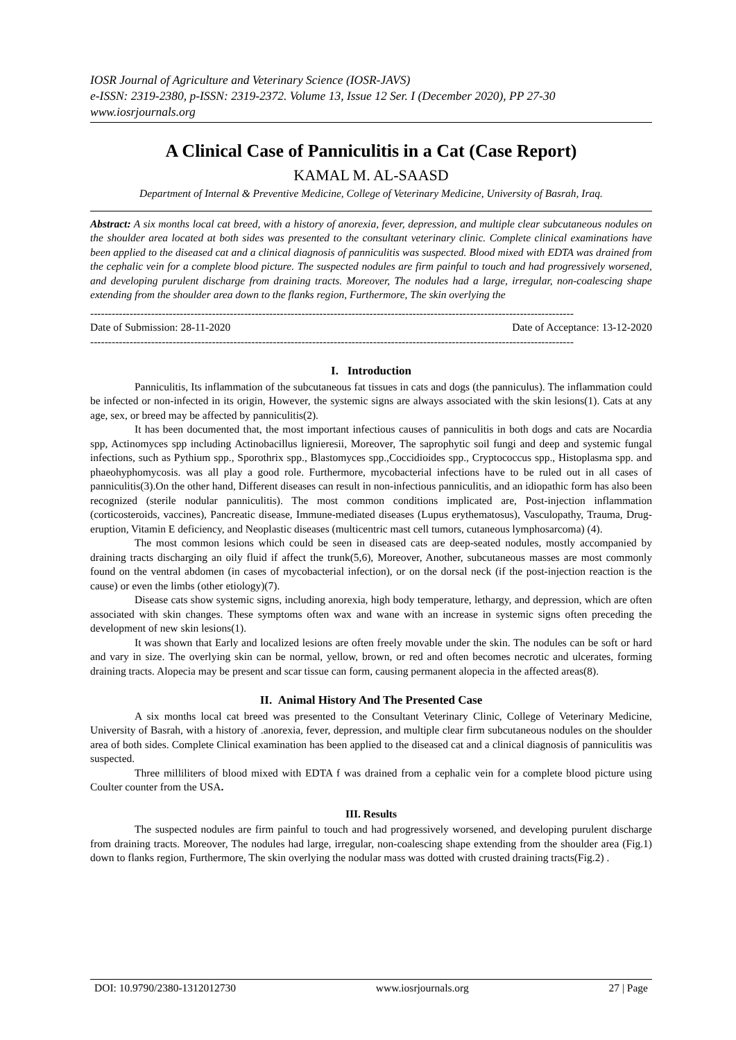IOSR Journal of Agriculture and Veterinary Science (IOSR-JAVS)
e-ISSN: 2319-2380, p-ISSN: 2319-2372. Volume 13, Issue 12 Ser. I (December 2020), PP 27-30
www.iosrjournals.org
A Clinical Case of Panniculitis in a Cat (Case Report)
KAMAL M. AL-SAASD
Department of Internal & Preventive Medicine, College of Veterinary Medicine, University of Basrah, Iraq.
Abstract: A six months local cat breed, with a history of anorexia, fever, depression, and multiple clear subcutaneous nodules on the shoulder area located at both sides was presented to the consultant veterinary clinic. Complete clinical examinations have been applied to the diseased cat and a clinical diagnosis of panniculitis was suspected. Blood mixed with EDTA was drained from the cephalic vein for a complete blood picture. The suspected nodules are firm painful to touch and had progressively worsened, and developing purulent discharge from draining tracts. Moreover, The nodules had a large, irregular, non-coalescing shape extending from the shoulder area down to the flanks region, Furthermore, The skin overlying the
---------------------------------------------------------------------------------------------------------------------------------------
Date of Submission: 28-11-2020 Date of Acceptance: 13-12-2020
---------------------------------------------------------------------------------------------------------------------------------------
I. Introduction
Panniculitis, Its inflammation of the subcutaneous fat tissues in cats and dogs (the panniculus). The inflammation could be infected or non-infected in its origin, However, the systemic signs are always associated with the skin lesions(1). Cats at any age, sex, or breed may be affected by panniculitis(2).
It has been documented that, the most important infectious causes of panniculitis in both dogs and cats are Nocardia spp, Actinomyces spp including Actinobacillus lignieresii, Moreover, The saprophytic soil fungi and deep and systemic fungal infections, such as Pythium spp., Sporothrix spp., Blastomyces spp.,Coccidioides spp., Cryptococcus spp., Histoplasma spp. and phaeohyphomycosis. was all play a good role. Furthermore, mycobacterial infections have to be ruled out in all cases of panniculitis(3).On the other hand, Different diseases can result in non-infectious panniculitis, and an idiopathic form has also been recognized (sterile nodular panniculitis). The most common conditions implicated are, Post-injection inflammation (corticosteroids, vaccines), Pancreatic disease, Immune-mediated diseases (Lupus erythematosus), Vasculopathy, Trauma, Drug-eruption, Vitamin E deficiency, and Neoplastic diseases (multicentric mast cell tumors, cutaneous lymphosarcoma) (4).
The most common lesions which could be seen in diseased cats are deep-seated nodules, mostly accompanied by draining tracts discharging an oily fluid if affect the trunk(5,6), Moreover, Another, subcutaneous masses are most commonly found on the ventral abdomen (in cases of mycobacterial infection), or on the dorsal neck (if the post-injection reaction is the cause) or even the limbs (other etiology)(7).
Disease cats show systemic signs, including anorexia, high body temperature, lethargy, and depression, which are often associated with skin changes. These symptoms often wax and wane with an increase in systemic signs often preceding the development of new skin lesions(1).
It was shown that Early and localized lesions are often freely movable under the skin. The nodules can be soft or hard and vary in size. The overlying skin can be normal, yellow, brown, or red and often becomes necrotic and ulcerates, forming draining tracts. Alopecia may be present and scar tissue can form, causing permanent alopecia in the affected areas(8).
II. Animal History And The Presented Case
A six months local cat breed was presented to the Consultant Veterinary Clinic, College of Veterinary Medicine, University of Basrah, with a history of .anorexia, fever, depression, and multiple clear firm subcutaneous nodules on the shoulder area of both sides. Complete Clinical examination has been applied to the diseased cat and a clinical diagnosis of panniculitis was suspected.
Three milliliters of blood mixed with EDTA f was drained from a cephalic vein for a complete blood picture using Coulter counter from the USA.
III. Results
The suspected nodules are firm painful to touch and had progressively worsened, and developing purulent discharge from draining tracts. Moreover, The nodules had large, irregular, non-coalescing shape extending from the shoulder area (Fig.1) down to flanks region, Furthermore, The skin overlying the nodular mass was dotted with crusted draining tracts(Fig.2) .
DOI: 10.9790/2380-1312012730 www.iosrjournals.org 27 | Page